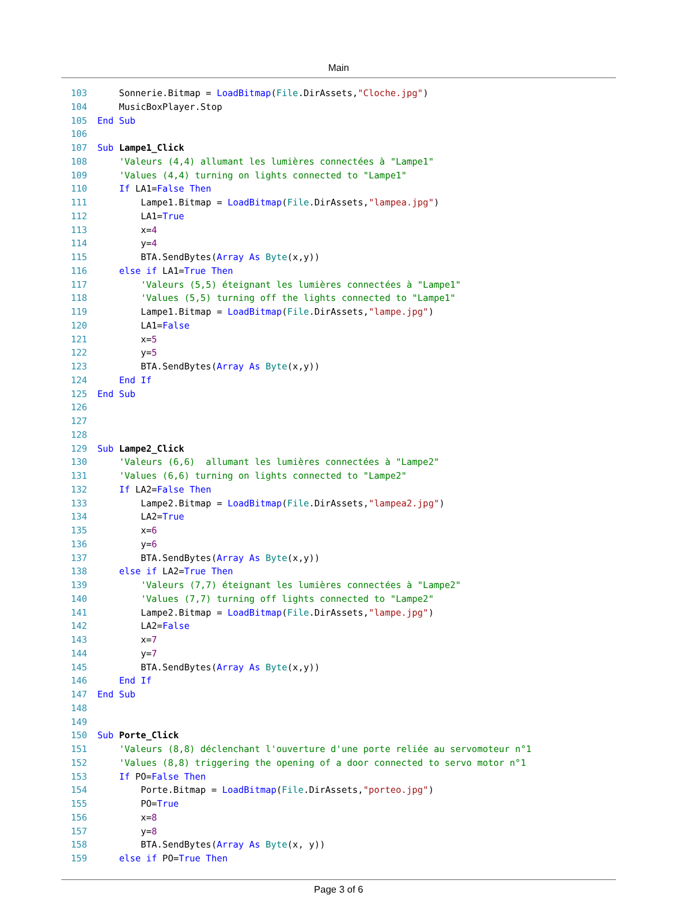Main
103 Sonnerie.Bitmap = LoadBitmap(File.DirAssets,"Cloche.jpg") 104 MusicBoxPlayer.Stop 105 End Sub 106 107 Sub Lampe1_Click 108 'Valeurs (4,4) allumant les lumières connectées à "Lampe1" 109 'Values (4,4) turning on lights connected to "Lampe1" 110 If LA1=False Then 111 Lampe1.Bitmap = LoadBitmap(File.DirAssets,"lampea.jpg") 112 LA1=True 113 x=4 114 y=4 115 BTA.SendBytes(Array As Byte(x,y)) 116 else if LA1=True Then 117 'Valeurs (5,5) éteignant les lumières connectées à "Lampe1" 118 'Values (5,5) turning off the lights connected to "Lampe1" 119 Lampe1.Bitmap = LoadBitmap(File.DirAssets,"lampe.jpg") 120 LA1=False 121 x=5 122 y=5 123 BTA.SendBytes(Array As Byte(x,y)) 124 End If 125 End Sub 126 127 128 129 Sub Lampe2_Click 130 'Valeurs (6,6) allumant les lumières connectées à "Lampe2" 131 'Values (6,6) turning on lights connected to "Lampe2" 132 If LA2=False Then 133 Lampe2.Bitmap = LoadBitmap(File.DirAssets,"lampea2.jpg") 134 LA2=True 135 x=6 136 y=6 137 BTA.SendBytes(Array As Byte(x,y)) 138 else if LA2=True Then 139 'Valeurs (7,7) éteignant les lumières connectées à "Lampe2" 140 'Values (7,7) turning off lights connected to "Lampe2" 141 Lampe2.Bitmap = LoadBitmap(File.DirAssets,"lampe.jpg") 142 LA2=False 143 x=7 144 y=7 145 BTA.SendBytes(Array As Byte(x,y)) 146 End If 147 End Sub 148 149 150 Sub Porte_Click 151 'Valeurs (8,8) déclenchant l'ouverture d'une porte reliée au servomoteur n°1 152 'Values (8,8) triggering the opening of a door connected to servo motor n°1 153 If PO=False Then 154 Porte.Bitmap = LoadBitmap(File.DirAssets,"porteo.jpg") 155 PO=True 156 x=8 157 y=8 158 BTA.SendBytes(Array As Byte(x, y)) 159 else if PO=True Then
Page 3 of 6